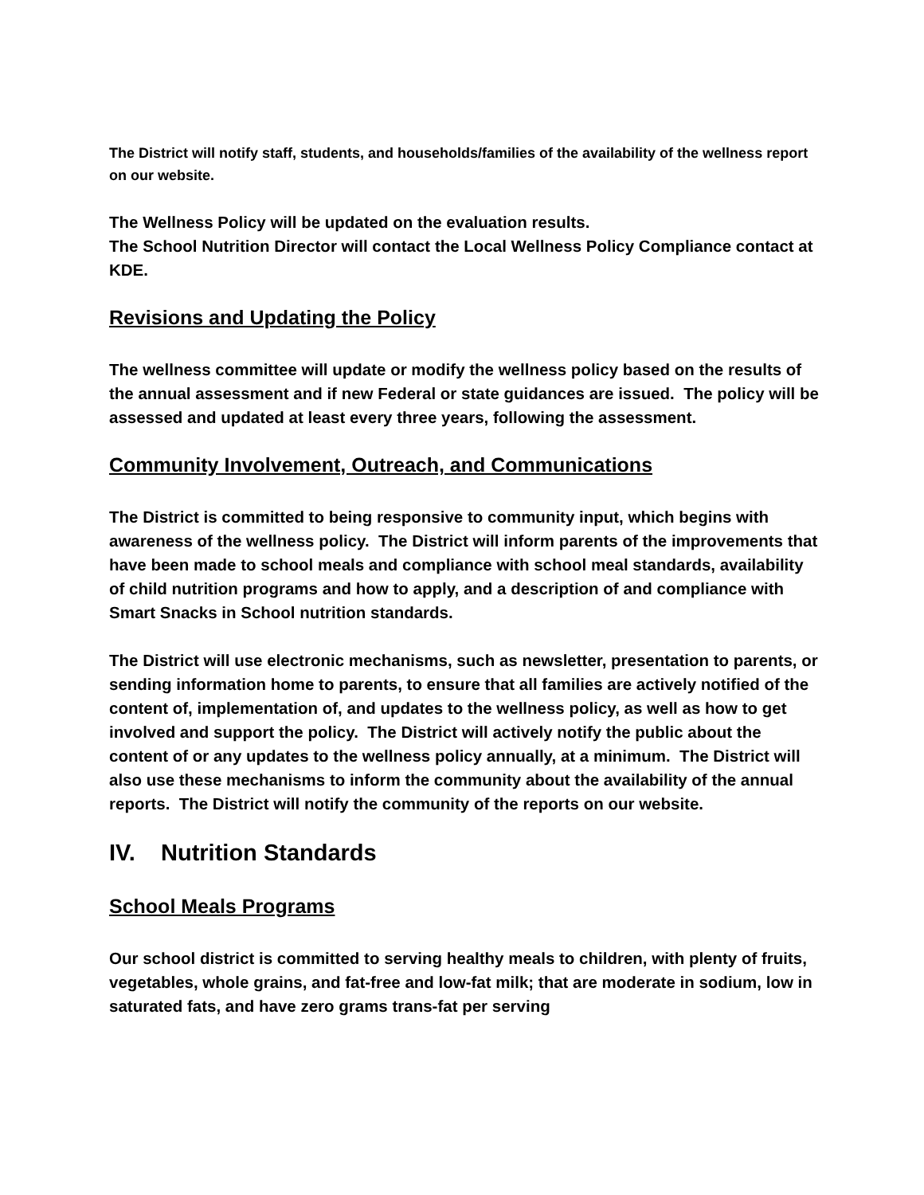The District will notify staff, students, and households/families of the availability of the wellness report on our website.
The Wellness Policy will be updated on the evaluation results.
The School Nutrition Director will contact the Local Wellness Policy Compliance contact at KDE.
Revisions and Updating the Policy
The wellness committee will update or modify the wellness policy based on the results of the annual assessment and if new Federal or state guidances are issued. The policy will be assessed and updated at least every three years, following the assessment.
Community Involvement, Outreach, and Communications
The District is committed to being responsive to community input, which begins with awareness of the wellness policy. The District will inform parents of the improvements that have been made to school meals and compliance with school meal standards, availability of child nutrition programs and how to apply, and a description of and compliance with Smart Snacks in School nutrition standards.
The District will use electronic mechanisms, such as newsletter, presentation to parents, or sending information home to parents, to ensure that all families are actively notified of the content of, implementation of, and updates to the wellness policy, as well as how to get involved and support the policy. The District will actively notify the public about the content of or any updates to the wellness policy annually, at a minimum. The District will also use these mechanisms to inform the community about the availability of the annual reports. The District will notify the community of the reports on our website.
IV. Nutrition Standards
School Meals Programs
Our school district is committed to serving healthy meals to children, with plenty of fruits, vegetables, whole grains, and fat-free and low-fat milk; that are moderate in sodium, low in saturated fats, and have zero grams trans-fat per serving